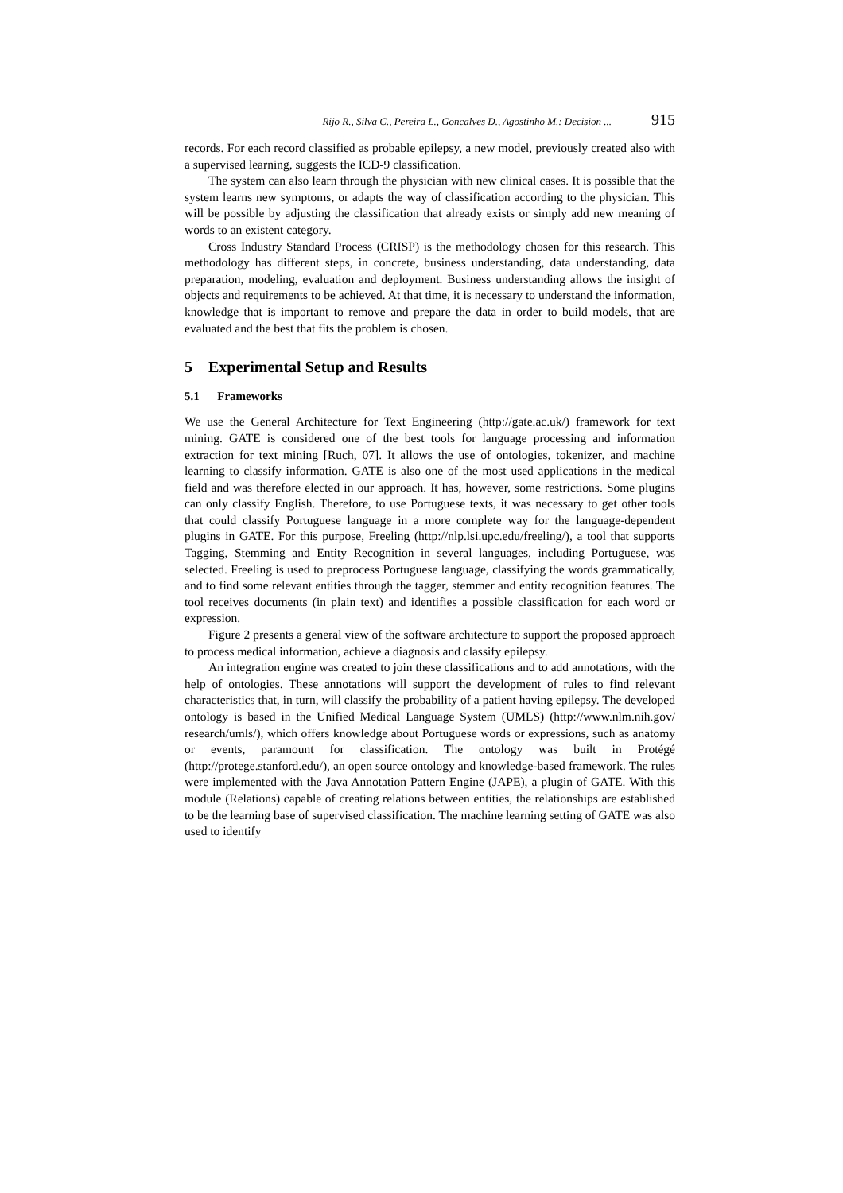Rijo R., Silva C., Pereira L., Goncalves D., Agostinho M.: Decision ... 915
records. For each record classified as probable epilepsy, a new model, previously created also with a supervised learning, suggests the ICD-9 classification.
The system can also learn through the physician with new clinical cases. It is possible that the system learns new symptoms, or adapts the way of classification according to the physician. This will be possible by adjusting the classification that already exists or simply add new meaning of words to an existent category.
Cross Industry Standard Process (CRISP) is the methodology chosen for this research. This methodology has different steps, in concrete, business understanding, data understanding, data preparation, modeling, evaluation and deployment. Business understanding allows the insight of objects and requirements to be achieved. At that time, it is necessary to understand the information, knowledge that is important to remove and prepare the data in order to build models, that are evaluated and the best that fits the problem is chosen.
5 Experimental Setup and Results
5.1 Frameworks
We use the General Architecture for Text Engineering (http://gate.ac.uk/) framework for text mining. GATE is considered one of the best tools for language processing and information extraction for text mining [Ruch, 07]. It allows the use of ontologies, tokenizer, and machine learning to classify information. GATE is also one of the most used applications in the medical field and was therefore elected in our approach. It has, however, some restrictions. Some plugins can only classify English. Therefore, to use Portuguese texts, it was necessary to get other tools that could classify Portuguese language in a more complete way for the language-dependent plugins in GATE. For this purpose, Freeling (http://nlp.lsi.upc.edu/freeling/), a tool that supports Tagging, Stemming and Entity Recognition in several languages, including Portuguese, was selected. Freeling is used to preprocess Portuguese language, classifying the words grammatically, and to find some relevant entities through the tagger, stemmer and entity recognition features. The tool receives documents (in plain text) and identifies a possible classification for each word or expression.
Figure 2 presents a general view of the software architecture to support the proposed approach to process medical information, achieve a diagnosis and classify epilepsy.
An integration engine was created to join these classifications and to add annotations, with the help of ontologies. These annotations will support the development of rules to find relevant characteristics that, in turn, will classify the probability of a patient having epilepsy. The developed ontology is based in the Unified Medical Language System (UMLS) (http://www.nlm.nih.gov/ research/umls/), which offers knowledge about Portuguese words or expressions, such as anatomy or events, paramount for classification. The ontology was built in Protégé (http://protege.stanford.edu/), an open source ontology and knowledge-based framework. The rules were implemented with the Java Annotation Pattern Engine (JAPE), a plugin of GATE. With this module (Relations) capable of creating relations between entities, the relationships are established to be the learning base of supervised classification. The machine learning setting of GATE was also used to identify